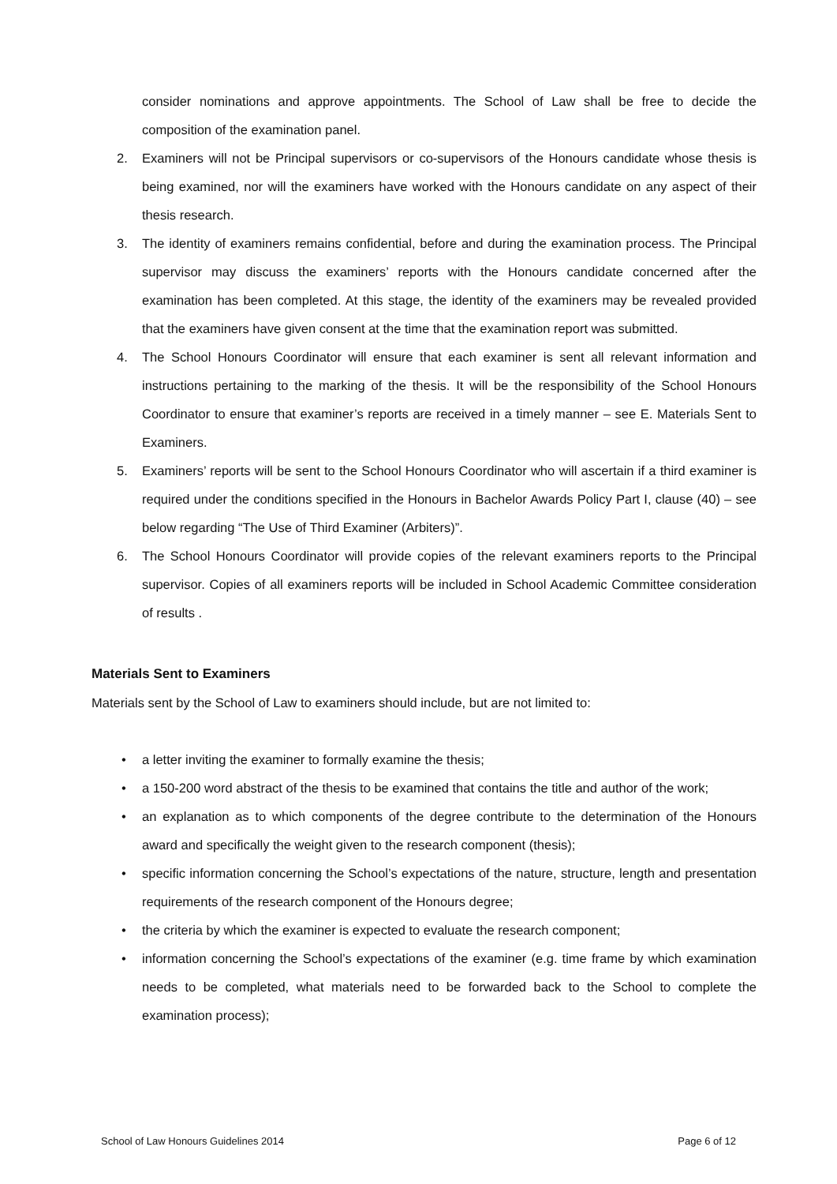consider nominations and approve appointments. The School of Law shall be free to decide the composition of the examination panel.
2. Examiners will not be Principal supervisors or co-supervisors of the Honours candidate whose thesis is being examined, nor will the examiners have worked with the Honours candidate on any aspect of their thesis research.
3. The identity of examiners remains confidential, before and during the examination process. The Principal supervisor may discuss the examiners’ reports with the Honours candidate concerned after the examination has been completed. At this stage, the identity of the examiners may be revealed provided that the examiners have given consent at the time that the examination report was submitted.
4. The School Honours Coordinator will ensure that each examiner is sent all relevant information and instructions pertaining to the marking of the thesis. It will be the responsibility of the School Honours Coordinator to ensure that examiner’s reports are received in a timely manner – see E. Materials Sent to Examiners.
5. Examiners’ reports will be sent to the School Honours Coordinator who will ascertain if a third examiner is required under the conditions specified in the Honours in Bachelor Awards Policy Part I, clause (40) – see below regarding “The Use of Third Examiner (Arbiters)”.
6. The School Honours Coordinator will provide copies of the relevant examiners reports to the Principal supervisor. Copies of all examiners reports will be included in School Academic Committee consideration of results .
Materials Sent to Examiners
Materials sent by the School of Law to examiners should include, but are not limited to:
• a letter inviting the examiner to formally examine the thesis;
• a 150-200 word abstract of the thesis to be examined that contains the title and author of the work;
• an explanation as to which components of the degree contribute to the determination of the Honours award and specifically the weight given to the research component (thesis);
• specific information concerning the School’s expectations of the nature, structure, length and presentation requirements of the research component of the Honours degree;
• the criteria by which the examiner is expected to evaluate the research component;
• information concerning the School’s expectations of the examiner (e.g. time frame by which examination needs to be completed, what materials need to be forwarded back to the School to complete the examination process);
School of Law Honours Guidelines 2014 Page 6 of 12